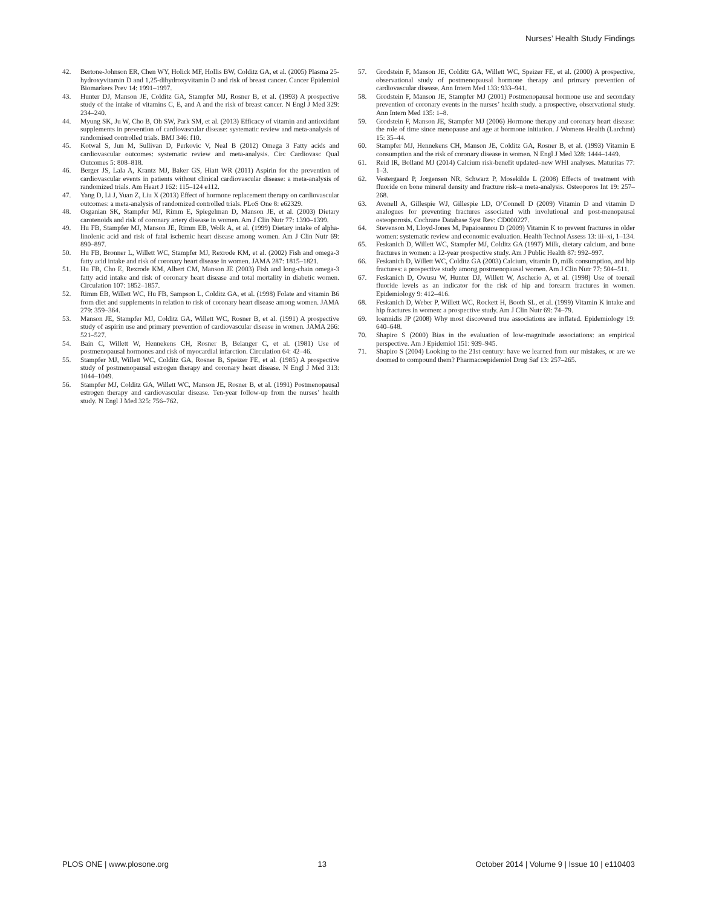Nurses’ Health Study Findings
42. Bertone-Johnson ER, Chen WY, Holick MF, Hollis BW, Colditz GA, et al. (2005) Plasma 25-hydroxyvitamin D and 1,25-dihydroxyvitamin D and risk of breast cancer. Cancer Epidemiol Biomarkers Prev 14: 1991–1997.
43. Hunter DJ, Manson JE, Colditz GA, Stampfer MJ, Rosner B, et al. (1993) A prospective study of the intake of vitamins C, E, and A and the risk of breast cancer. N Engl J Med 329: 234–240.
44. Myung SK, Ju W, Cho B, Oh SW, Park SM, et al. (2013) Efficacy of vitamin and antioxidant supplements in prevention of cardiovascular disease: systematic review and meta-analysis of randomised controlled trials. BMJ 346: f10.
45. Kotwal S, Jun M, Sullivan D, Perkovic V, Neal B (2012) Omega 3 Fatty acids and cardiovascular outcomes: systematic review and meta-analysis. Circ Cardiovasc Qual Outcomes 5: 808–818.
46. Berger JS, Lala A, Krantz MJ, Baker GS, Hiatt WR (2011) Aspirin for the prevention of cardiovascular events in patients without clinical cardiovascular disease: a meta-analysis of randomized trials. Am Heart J 162: 115–124 e112.
47. Yang D, Li J, Yuan Z, Liu X (2013) Effect of hormone replacement therapy on cardiovascular outcomes: a meta-analysis of randomized controlled trials. PLoS One 8: e62329.
48. Osganian SK, Stampfer MJ, Rimm E, Spiegelman D, Manson JE, et al. (2003) Dietary carotenoids and risk of coronary artery disease in women. Am J Clin Nutr 77: 1390–1399.
49. Hu FB, Stampfer MJ, Manson JE, Rimm EB, Wolk A, et al. (1999) Dietary intake of alpha-linolenic acid and risk of fatal ischemic heart disease among women. Am J Clin Nutr 69: 890–897.
50. Hu FB, Bronner L, Willett WC, Stampfer MJ, Rexrode KM, et al. (2002) Fish and omega-3 fatty acid intake and risk of coronary heart disease in women. JAMA 287: 1815–1821.
51. Hu FB, Cho E, Rexrode KM, Albert CM, Manson JE (2003) Fish and long-chain omega-3 fatty acid intake and risk of coronary heart disease and total mortality in diabetic women. Circulation 107: 1852–1857.
52. Rimm EB, Willett WC, Hu FB, Sampson L, Colditz GA, et al. (1998) Folate and vitamin B6 from diet and supplements in relation to risk of coronary heart disease among women. JAMA 279: 359–364.
53. Manson JE, Stampfer MJ, Colditz GA, Willett WC, Rosner B, et al. (1991) A prospective study of aspirin use and primary prevention of cardiovascular disease in women. JAMA 266: 521–527.
54. Bain C, Willett W, Hennekens CH, Rosner B, Belanger C, et al. (1981) Use of postmenopausal hormones and risk of myocardial infarction. Circulation 64: 42–46.
55. Stampfer MJ, Willett WC, Colditz GA, Rosner B, Speizer FE, et al. (1985) A prospective study of postmenopausal estrogen therapy and coronary heart disease. N Engl J Med 313: 1044–1049.
56. Stampfer MJ, Colditz GA, Willett WC, Manson JE, Rosner B, et al. (1991) Postmenopausal estrogen therapy and cardiovascular disease. Ten-year follow-up from the nurses’ health study. N Engl J Med 325: 756–762.
57. Grodstein F, Manson JE, Colditz GA, Willett WC, Speizer FE, et al. (2000) A prospective, observational study of postmenopausal hormone therapy and primary prevention of cardiovascular disease. Ann Intern Med 133: 933–941.
58. Grodstein F, Manson JE, Stampfer MJ (2001) Postmenopausal hormone use and secondary prevention of coronary events in the nurses’ health study. a prospective, observational study. Ann Intern Med 135: 1–8.
59. Grodstein F, Manson JE, Stampfer MJ (2006) Hormone therapy and coronary heart disease: the role of time since menopause and age at hormone initiation. J Womens Health (Larchmt) 15: 35–44.
60. Stampfer MJ, Hennekens CH, Manson JE, Colditz GA, Rosner B, et al. (1993) Vitamin E consumption and the risk of coronary disease in women. N Engl J Med 328: 1444–1449.
61. Reid IR, Bolland MJ (2014) Calcium risk-benefit updated–new WHI analyses. Maturitas 77: 1–3.
62. Vestergaard P, Jorgensen NR, Schwarz P, Mosekilde L (2008) Effects of treatment with fluoride on bone mineral density and fracture risk–a meta-analysis. Osteoporos Int 19: 257–268.
63. Avenell A, Gillespie WJ, Gillespie LD, O’Connell D (2009) Vitamin D and vitamin D analogues for preventing fractures associated with involutional and post-menopausal osteoporosis. Cochrane Database Syst Rev: CD000227.
64. Stevenson M, Lloyd-Jones M, Papaioannou D (2009) Vitamin K to prevent fractures in older women: systematic review and economic evaluation. Health Technol Assess 13: iii–xi, 1–134.
65. Feskanich D, Willett WC, Stampfer MJ, Colditz GA (1997) Milk, dietary calcium, and bone fractures in women: a 12-year prospective study. Am J Public Health 87: 992–997.
66. Feskanich D, Willett WC, Colditz GA (2003) Calcium, vitamin D, milk consumption, and hip fractures: a prospective study among postmenopausal women. Am J Clin Nutr 77: 504–511.
67. Feskanich D, Owusu W, Hunter DJ, Willett W, Ascherio A, et al. (1998) Use of toenail fluoride levels as an indicator for the risk of hip and forearm fractures in women. Epidemiology 9: 412–416.
68. Feskanich D, Weber P, Willett WC, Rockett H, Booth SL, et al. (1999) Vitamin K intake and hip fractures in women: a prospective study. Am J Clin Nutr 69: 74–79.
69. Ioannidis JP (2008) Why most discovered true associations are inflated. Epidemiology 19: 640–648.
70. Shapiro S (2000) Bias in the evaluation of low-magnitude associations: an empirical perspective. Am J Epidemiol 151: 939–945.
71. Shapiro S (2004) Looking to the 21st century: have we learned from our mistakes, or are we doomed to compound them? Pharmacoepidemiol Drug Saf 13: 257–265.
PLOS ONE | www.plosone.org 13 October 2014 | Volume 9 | Issue 10 | e110403